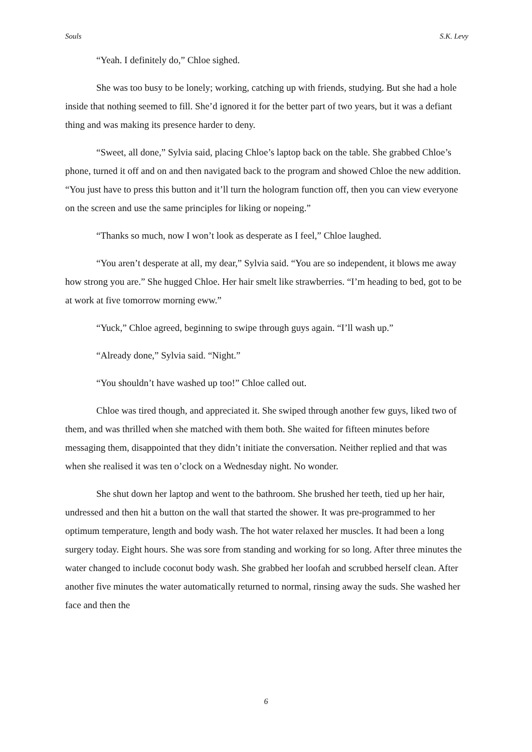Souls S.K. Levy
“Yeah. I definitely do,” Chloe sighed.
She was too busy to be lonely; working, catching up with friends, studying. But she had a hole inside that nothing seemed to fill. She’d ignored it for the better part of two years, but it was a defiant thing and was making its presence harder to deny.
“Sweet, all done,” Sylvia said, placing Chloe’s laptop back on the table. She grabbed Chloe’s phone, turned it off and on and then navigated back to the program and showed Chloe the new addition. “You just have to press this button and it’ll turn the hologram function off, then you can view everyone on the screen and use the same principles for liking or nopeing.”
“Thanks so much, now I won’t look as desperate as I feel,” Chloe laughed.
“You aren’t desperate at all, my dear,” Sylvia said. “You are so independent, it blows me away how strong you are.” She hugged Chloe. Her hair smelt like strawberries. “I’m heading to bed, got to be at work at five tomorrow morning eww.”
“Yuck,” Chloe agreed, beginning to swipe through guys again. “I’ll wash up.”
“Already done,” Sylvia said. “Night.”
“You shouldn’t have washed up too!” Chloe called out.
Chloe was tired though, and appreciated it. She swiped through another few guys, liked two of them, and was thrilled when she matched with them both. She waited for fifteen minutes before messaging them, disappointed that they didn’t initiate the conversation. Neither replied and that was when she realised it was ten o’clock on a Wednesday night. No wonder.
She shut down her laptop and went to the bathroom. She brushed her teeth, tied up her hair, undressed and then hit a button on the wall that started the shower. It was pre-programmed to her optimum temperature, length and body wash. The hot water relaxed her muscles. It had been a long surgery today. Eight hours. She was sore from standing and working for so long. After three minutes the water changed to include coconut body wash. She grabbed her loofah and scrubbed herself clean. After another five minutes the water automatically returned to normal, rinsing away the suds. She washed her face and then the
6